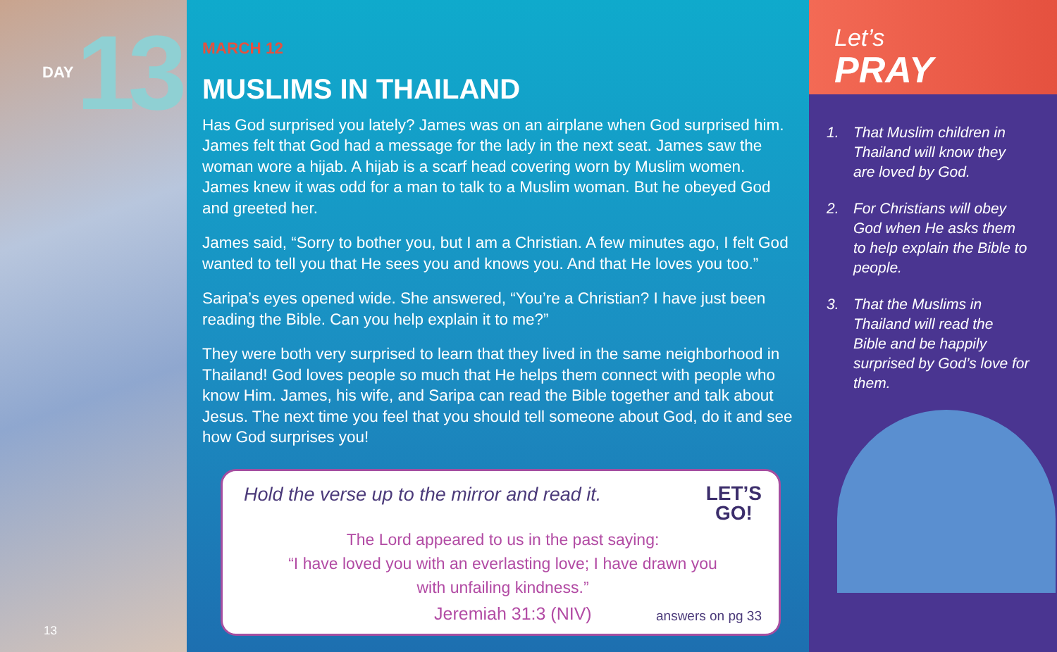DAY 13
13
MARCH 12
MUSLIMS IN THAILAND
Has God surprised you lately? James was on an airplane when God surprised him. James felt that God had a message for the lady in the next seat. James saw the woman wore a hijab. A hijab is a scarf head covering worn by Muslim women. James knew it was odd for a man to talk to a Muslim woman. But he obeyed God and greeted her.
James said, “Sorry to bother you, but I am a Christian. A few minutes ago, I felt God wanted to tell you that He sees you and knows you. And that He loves you too.”
Saripa’s eyes opened wide. She answered, “You’re a Christian? I have just been reading the Bible. Can you help explain it to me?”
They were both very surprised to learn that they lived in the same neighborhood in Thailand! God loves people so much that He helps them connect with people who know Him. James, his wife, and Saripa can read the Bible together and talk about Jesus. The next time you feel that you should tell someone about God, do it and see how God surprises you!
Hold the verse up to the mirror and read it.
LET’S
GO!
The Lord appeared to us in the past saying:
“I have loved you with an everlasting love; I have drawn you
with unfailing kindness.”
Jeremiah 31:3 (NIV) answers on pg 33
Let’s
PRAY
1. That Muslim children in Thailand will know they are loved by God.
2. For Christians will obey God when He asks them to help explain the Bible to people.
3. That the Muslims in Thailand will read the Bible and be happily surprised by God’s love for them.